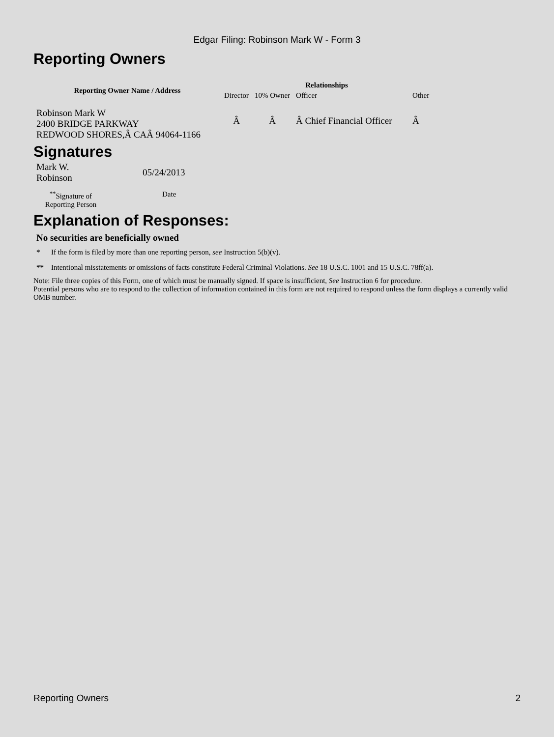Edgar Filing: Robinson Mark W - Form 3
Reporting Owners
| Reporting Owner Name / Address | Relationships | | | |
| --- | --- | --- | --- | --- |
| | Director | 10% Owner | Officer | Other |
| Robinson Mark W 2400 BRIDGE PARKWAY REDWOOD SHORES,Â CAÂ 94064-1166 | Â | Â | Â Chief Financial Officer | Â |
Signatures
| Mark W. Robinson | 05/24/2013 |
| <sup>**</sup> Signature of Reporting Person | Date |
Explanation of Responses:
No securities are beneficially owned
* If the form is filed by more than one reporting person, see Instruction 5(b)(v).
** Intentional misstatements or omissions of facts constitute Federal Criminal Violations. See 18 U.S.C. 1001 and 15 U.S.C. 78ff(a).
Note: File three copies of this Form, one of which must be manually signed. If space is insufficient, See Instruction 6 for procedure.
Potential persons who are to respond to the collection of information contained in this form are not required to respond unless the form displays a currently valid OMB number.
Reporting Owners 2